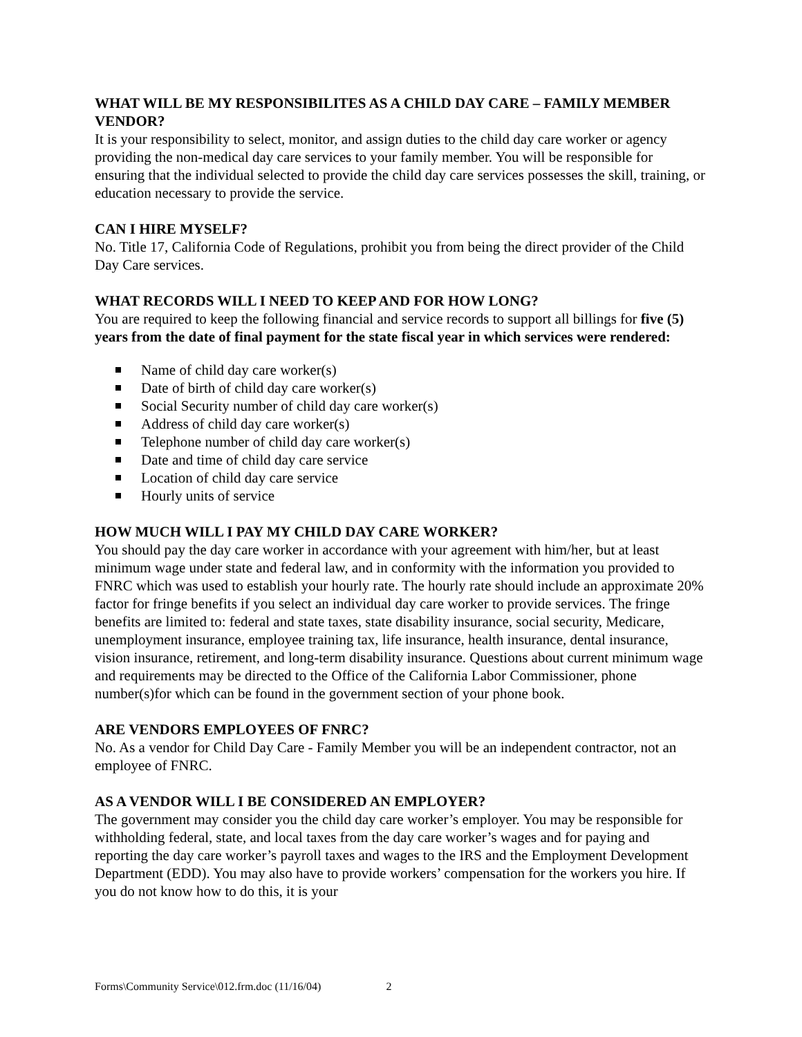WHAT WILL BE MY RESPONSIBILITES AS A CHILD DAY CARE – FAMILY MEMBER VENDOR?
It is your responsibility to select, monitor, and assign duties to the child day care worker or agency providing the non-medical day care services to your family member. You will be responsible for ensuring that the individual selected to provide the child day care services possesses the skill, training, or education necessary to provide the service.
CAN I HIRE MYSELF?
No. Title 17, California Code of Regulations, prohibit you from being the direct provider of the Child Day Care services.
WHAT RECORDS WILL I NEED TO KEEP AND FOR HOW LONG?
You are required to keep the following financial and service records to support all billings for five (5) years from the date of final payment for the state fiscal year in which services were rendered:
Name of child day care worker(s)
Date of birth of child day care worker(s)
Social Security number of child day care worker(s)
Address of child day care worker(s)
Telephone number of child day care worker(s)
Date and time of child day care service
Location of child day care service
Hourly units of service
HOW MUCH WILL I PAY MY CHILD DAY CARE WORKER?
You should pay the day care worker in accordance with your agreement with him/her, but at least minimum wage under state and federal law, and in conformity with the information you provided to FNRC which was used to establish your hourly rate. The hourly rate should include an approximate 20% factor for fringe benefits if you select an individual day care worker to provide services. The fringe benefits are limited to: federal and state taxes, state disability insurance, social security, Medicare, unemployment insurance, employee training tax, life insurance, health insurance, dental insurance, vision insurance, retirement, and long-term disability insurance. Questions about current minimum wage and requirements may be directed to the Office of the California Labor Commissioner, phone number(s)for which can be found in the government section of your phone book.
ARE VENDORS EMPLOYEES OF FNRC?
No. As a vendor for Child Day Care - Family Member you will be an independent contractor, not an employee of FNRC.
AS A VENDOR WILL I BE CONSIDERED AN EMPLOYER?
The government may consider you the child day care worker’s employer. You may be responsible for withholding federal, state, and local taxes from the day care worker’s wages and for paying and reporting the day care worker’s payroll taxes and wages to the IRS and the Employment Development Department (EDD). You may also have to provide workers’ compensation for the workers you hire. If you do not know how to do this, it is your
Forms\Community Service\012.frm.doc (11/16/04) 2